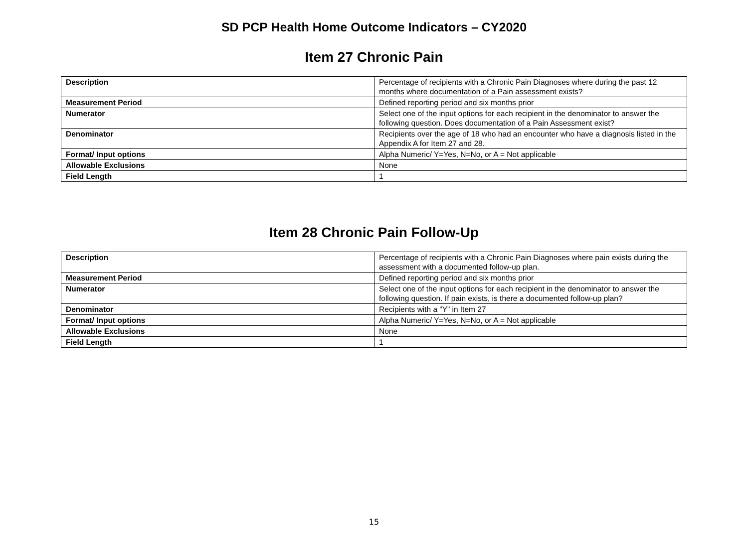SD PCP Health Home Outcome Indicators – CY2020
Item 27 Chronic Pain
| Description | Percentage of recipients with a Chronic Pain Diagnoses where during the past 12 months where documentation of a Pain assessment exists? |
| Measurement Period | Defined reporting period and six months prior |
| Numerator | Select one of the input options for each recipient in the denominator to answer the following question. Does documentation of a Pain Assessment exist? |
| Denominator | Recipients over the age of 18 who had an encounter who have a diagnosis listed in the Appendix A for Item 27 and 28. |
| Format/ Input options | Alpha Numeric/ Y=Yes, N=No, or A = Not applicable |
| Allowable Exclusions | None |
| Field Length | 1 |
Item 28 Chronic Pain Follow-Up
| Description | Percentage of recipients with a Chronic Pain Diagnoses where pain exists during the assessment with a documented follow-up plan. |
| Measurement Period | Defined reporting period and six months prior |
| Numerator | Select one of the input options for each recipient in the denominator to answer the following question. If pain exists, is there a documented follow-up plan? |
| Denominator | Recipients with a “Y” in Item 27 |
| Format/ Input options | Alpha Numeric/ Y=Yes, N=No, or A = Not applicable |
| Allowable Exclusions | None |
| Field Length | 1 |
15